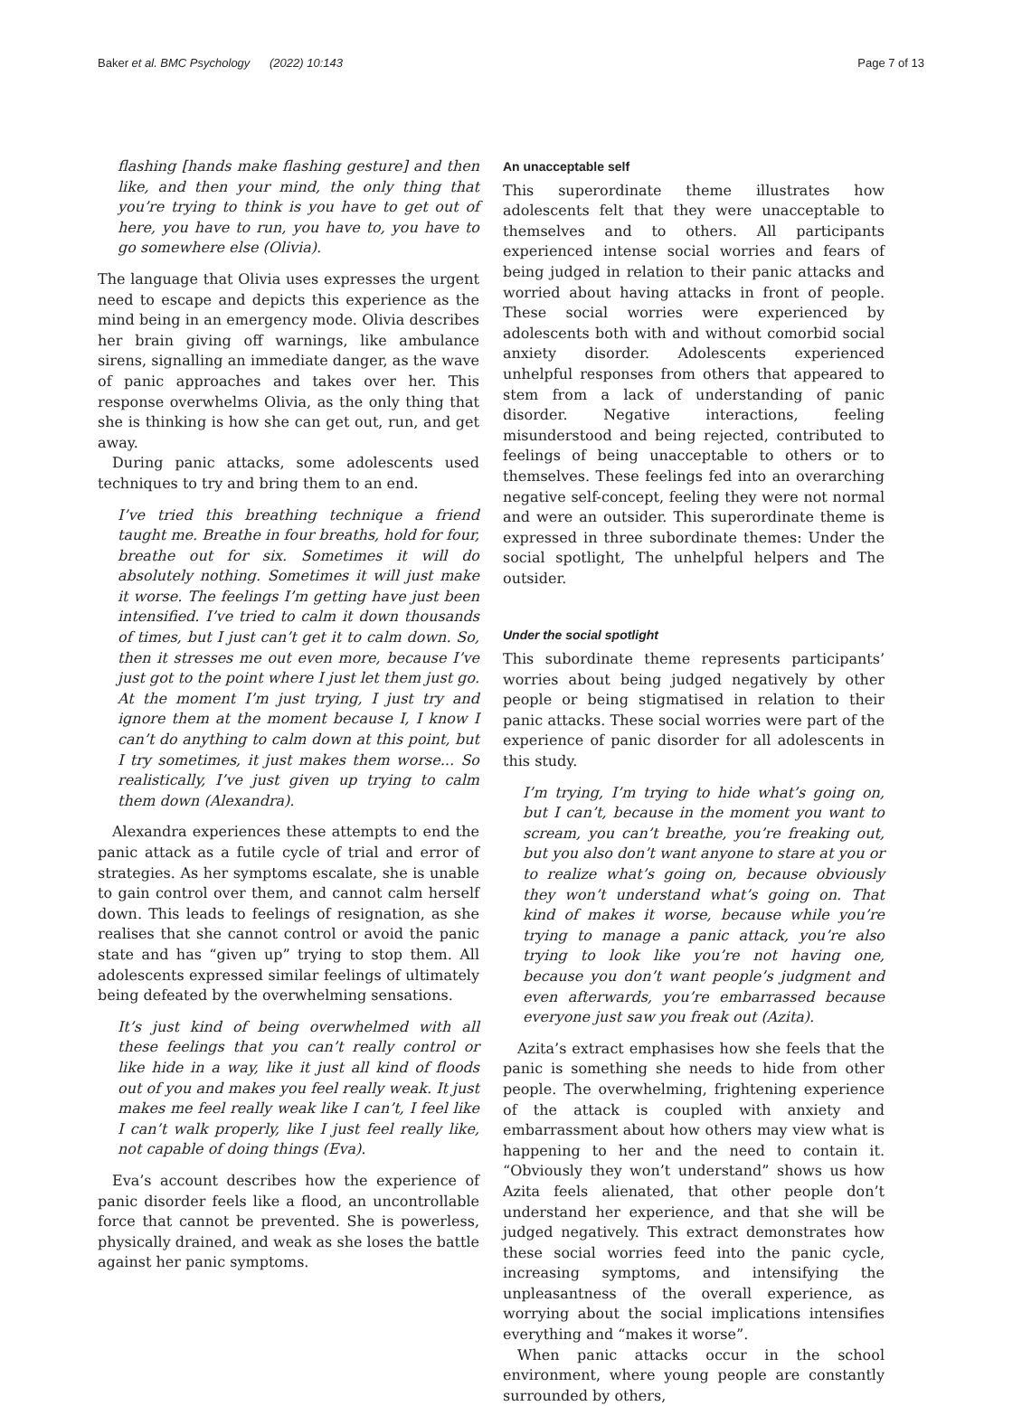Baker et al. BMC Psychology (2022) 10:143 Page 7 of 13
flashing [hands make flashing gesture] and then like, and then your mind, the only thing that you’re trying to think is you have to get out of here, you have to run, you have to, you have to go somewhere else (Olivia).
The language that Olivia uses expresses the urgent need to escape and depicts this experience as the mind being in an emergency mode. Olivia describes her brain giving off warnings, like ambulance sirens, signalling an immediate danger, as the wave of panic approaches and takes over her. This response overwhelms Olivia, as the only thing that she is thinking is how she can get out, run, and get away.
During panic attacks, some adolescents used techniques to try and bring them to an end.
I’ve tried this breathing technique a friend taught me. Breathe in four breaths, hold for four, breathe out for six. Sometimes it will do absolutely nothing. Sometimes it will just make it worse. The feelings I’m getting have just been intensified. I’ve tried to calm it down thousands of times, but I just can’t get it to calm down. So, then it stresses me out even more, because I’ve just got to the point where I just let them just go. At the moment I’m just trying, I just try and ignore them at the moment because I, I know I can’t do anything to calm down at this point, but I try sometimes, it just makes them worse... So realistically, I’ve just given up trying to calm them down (Alexandra).
Alexandra experiences these attempts to end the panic attack as a futile cycle of trial and error of strategies. As her symptoms escalate, she is unable to gain control over them, and cannot calm herself down. This leads to feelings of resignation, as she realises that she cannot control or avoid the panic state and has “given up” trying to stop them. All adolescents expressed similar feelings of ultimately being defeated by the overwhelming sensations.
It’s just kind of being overwhelmed with all these feelings that you can’t really control or like hide in a way, like it just all kind of floods out of you and makes you feel really weak. It just makes me feel really weak like I can’t, I feel like I can’t walk properly, like I just feel really like, not capable of doing things (Eva).
Eva’s account describes how the experience of panic disorder feels like a flood, an uncontrollable force that cannot be prevented. She is powerless, physically drained, and weak as she loses the battle against her panic symptoms.
An unacceptable self
This superordinate theme illustrates how adolescents felt that they were unacceptable to themselves and to others. All participants experienced intense social worries and fears of being judged in relation to their panic attacks and worried about having attacks in front of people. These social worries were experienced by adolescents both with and without comorbid social anxiety disorder. Adolescents experienced unhelpful responses from others that appeared to stem from a lack of understanding of panic disorder. Negative interactions, feeling misunderstood and being rejected, contributed to feelings of being unacceptable to others or to themselves. These feelings fed into an overarching negative self-concept, feeling they were not normal and were an outsider. This superordinate theme is expressed in three subordinate themes: Under the social spotlight, The unhelpful helpers and The outsider.
Under the social spotlight
This subordinate theme represents participants’ worries about being judged negatively by other people or being stigmatised in relation to their panic attacks. These social worries were part of the experience of panic disorder for all adolescents in this study.
I’m trying, I’m trying to hide what’s going on, but I can’t, because in the moment you want to scream, you can’t breathe, you’re freaking out, but you also don’t want anyone to stare at you or to realize what’s going on, because obviously they won’t understand what’s going on. That kind of makes it worse, because while you’re trying to manage a panic attack, you’re also trying to look like you’re not having one, because you don’t want people’s judgment and even afterwards, you’re embarrassed because everyone just saw you freak out (Azita).
Azita’s extract emphasises how she feels that the panic is something she needs to hide from other people. The overwhelming, frightening experience of the attack is coupled with anxiety and embarrassment about how others may view what is happening to her and the need to contain it. “Obviously they won’t understand” shows us how Azita feels alienated, that other people don’t understand her experience, and that she will be judged negatively. This extract demonstrates how these social worries feed into the panic cycle, increasing symptoms, and intensifying the unpleasantness of the overall experience, as worrying about the social implications intensifies everything and “makes it worse”.
When panic attacks occur in the school environment, where young people are constantly surrounded by others,